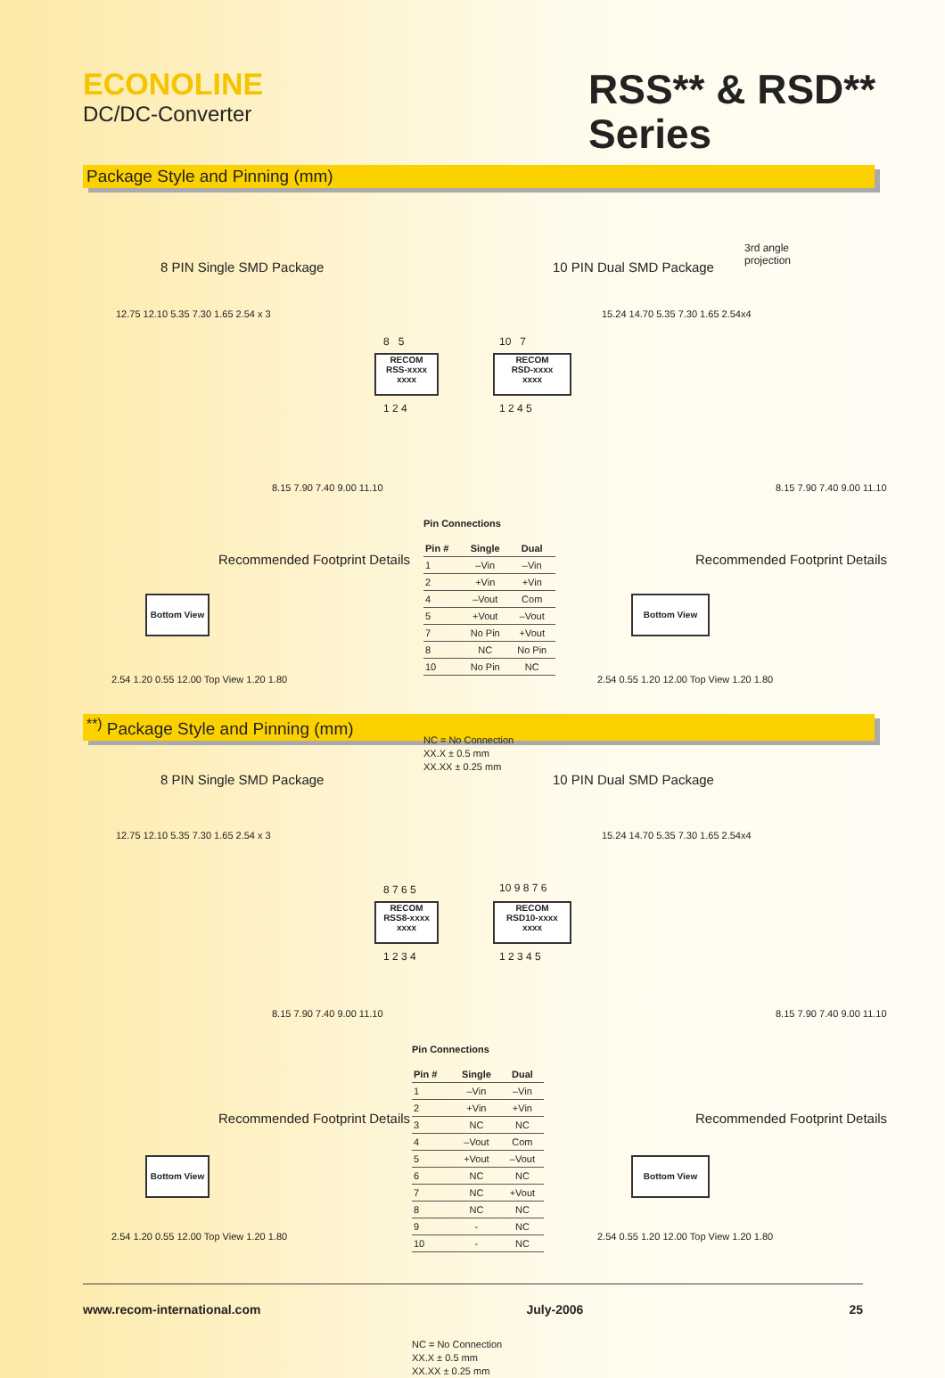ECONOLINE
DC/DC-Converter
RSS** & RSD** Series
Package Style and Pinning (mm)
8 PIN Single SMD Package 10 PIN Dual SMD Package
3rd angle
projection
RECOM
RSS-xxxx
xxxx
8 5
1 2 4
RECOM
RSD-xxxx
xxxx
10 7
1 2 4 5
12.75 12.10 5.35 7.30 1.65 2.54 x 3
8.15 7.90 7.40 9.00 11.10
15.24 14.70 5.35 7.30 1.65 2.54x4
8.15 7.90 7.40 9.00 11.10
Recommended Footprint Details
Bottom View
2.54 1.20 0.55 12.00 Top View 1.20 1.80
Recommended Footprint Details
Bottom View
2.54 0.55 1.20 12.00 Top View 1.20 1.80
Pin Connections
| Pin # | Single | Dual |
| --- | --- | --- |
| 1 | –Vin | –Vin |
| 2 | +Vin | +Vin |
| 4 | –Vout | Com |
| 5 | +Vout | –Vout |
| 7 | No Pin | +Vout |
| 8 | NC | No Pin |
| 10 | No Pin | NC |
NC = No Connection
XX.X ± 0.5 mm
XX.XX ± 0.25 mm
<sup>**)</sup> Package Style and Pinning (mm)
8 PIN Single SMD Package 10 PIN Dual SMD Package
RECOM
RSS8-xxxx
xxxx
8 7 6 5
1 2 3 4
RECOM
RSD10-xxxx
xxxx
10 9 8 7 6
1 2 3 4 5
12.75 12.10 5.35 7.30 1.65 2.54 x 3
8.15 7.90 7.40 9.00 11.10
15.24 14.70 5.35 7.30 1.65 2.54x4
8.15 7.90 7.40 9.00 11.10
Recommended Footprint Details
Bottom View
2.54 1.20 0.55 12.00 Top View 1.20 1.80
Recommended Footprint Details
Bottom View
2.54 0.55 1.20 12.00 Top View 1.20 1.80
Pin Connections
| Pin # | Single | Dual |
| --- | --- | --- |
| 1 | –Vin | –Vin |
| 2 | +Vin | +Vin |
| 3 | NC | NC |
| 4 | –Vout | Com |
| 5 | +Vout | –Vout |
| 6 | NC | NC |
| 7 | NC | +Vout |
| 8 | NC | NC |
| 9 | - | NC |
| 10 | - | NC |
NC = No Connection
XX.X ± 0.5 mm
XX.XX ± 0.25 mm
www.recom-international.com July-2006 25